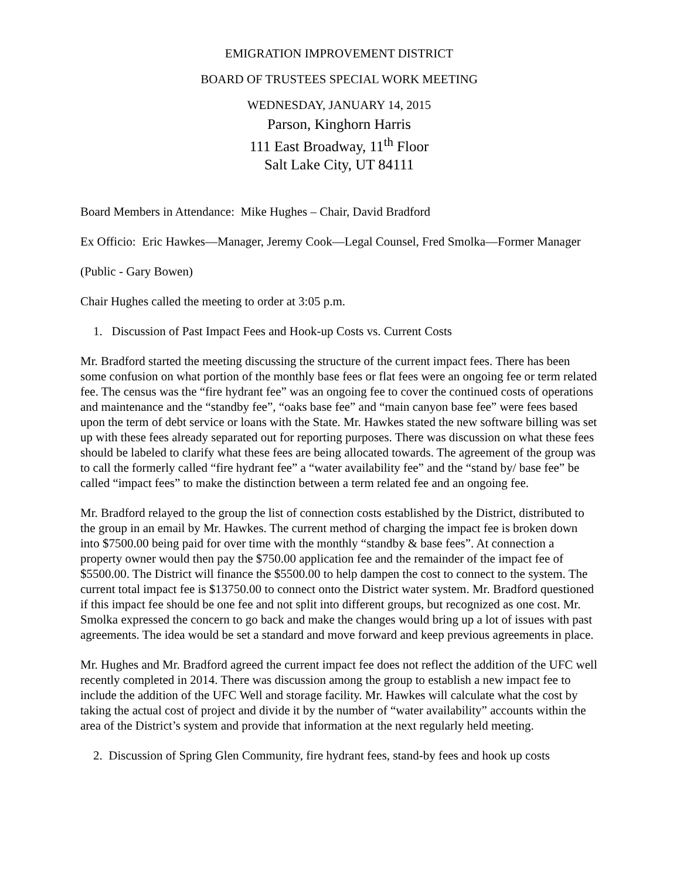EMIGRATION IMPROVEMENT DISTRICT
BOARD OF TRUSTEES SPECIAL WORK MEETING
WEDNESDAY, JANUARY 14, 2015
Parson, Kinghorn Harris
111 East Broadway, 11<sup>th</sup> Floor
Salt Lake City, UT 84111
Board Members in Attendance: Mike Hughes – Chair, David Bradford
Ex Officio: Eric Hawkes—Manager, Jeremy Cook—Legal Counsel, Fred Smolka—Former Manager
(Public - Gary Bowen)
Chair Hughes called the meeting to order at 3:05 p.m.
1. Discussion of Past Impact Fees and Hook-up Costs vs. Current Costs
Mr. Bradford started the meeting discussing the structure of the current impact fees. There has been some confusion on what portion of the monthly base fees or flat fees were an ongoing fee or term related fee. The census was the “fire hydrant fee” was an ongoing fee to cover the continued costs of operations and maintenance and the “standby fee”, “oaks base fee” and “main canyon base fee” were fees based upon the term of debt service or loans with the State. Mr. Hawkes stated the new software billing was set up with these fees already separated out for reporting purposes. There was discussion on what these fees should be labeled to clarify what these fees are being allocated towards. The agreement of the group was to call the formerly called “fire hydrant fee” a “water availability fee” and the “stand by/ base fee” be called “impact fees” to make the distinction between a term related fee and an ongoing fee.
Mr. Bradford relayed to the group the list of connection costs established by the District, distributed to the group in an email by Mr. Hawkes. The current method of charging the impact fee is broken down into $7500.00 being paid for over time with the monthly “standby & base fees”. At connection a property owner would then pay the $750.00 application fee and the remainder of the impact fee of $5500.00. The District will finance the $5500.00 to help dampen the cost to connect to the system. The current total impact fee is $13750.00 to connect onto the District water system. Mr. Bradford questioned if this impact fee should be one fee and not split into different groups, but recognized as one cost. Mr. Smolka expressed the concern to go back and make the changes would bring up a lot of issues with past agreements. The idea would be set a standard and move forward and keep previous agreements in place.
Mr. Hughes and Mr. Bradford agreed the current impact fee does not reflect the addition of the UFC well recently completed in 2014. There was discussion among the group to establish a new impact fee to include the addition of the UFC Well and storage facility. Mr. Hawkes will calculate what the cost by taking the actual cost of project and divide it by the number of “water availability” accounts within the area of the District’s system and provide that information at the next regularly held meeting.
2. Discussion of Spring Glen Community, fire hydrant fees, stand-by fees and hook up costs